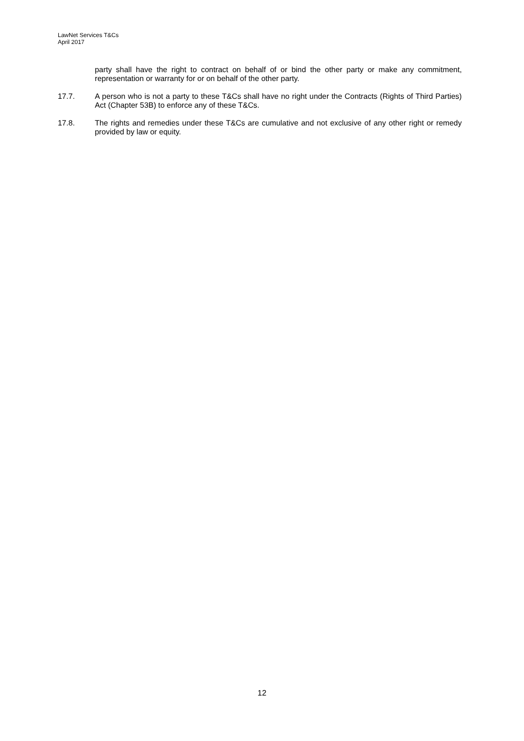LawNet Services T&Cs
April 2017
party shall have the right to contract on behalf of or bind the other party or make any commitment, representation or warranty for or on behalf of the other party.
17.7. A person who is not a party to these T&Cs shall have no right under the Contracts (Rights of Third Parties) Act (Chapter 53B) to enforce any of these T&Cs.
17.8. The rights and remedies under these T&Cs are cumulative and not exclusive of any other right or remedy provided by law or equity.
12